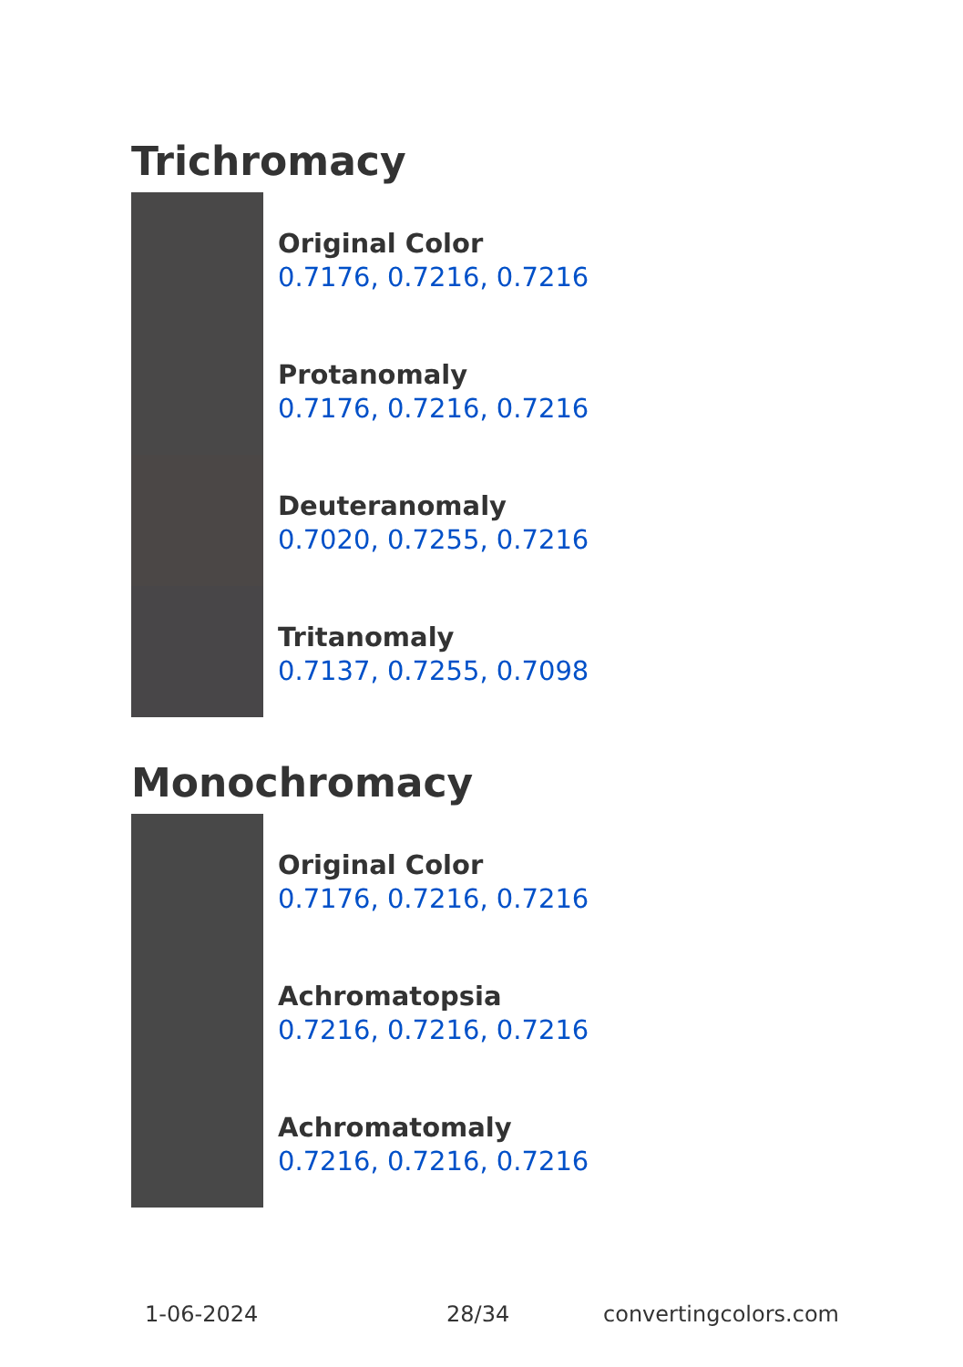Trichromacy
Original Color
0.7176, 0.7216, 0.7216
Protanomaly
0.7176, 0.7216, 0.7216
Deuteranomaly
0.7020, 0.7255, 0.7216
Tritanomaly
0.7137, 0.7255, 0.7098
Monochromacy
Original Color
0.7176, 0.7216, 0.7216
Achromatopsia
0.7216, 0.7216, 0.7216
Achromatomaly
0.7216, 0.7216, 0.7216
1-06-2024 28/34 convertingcolors.com